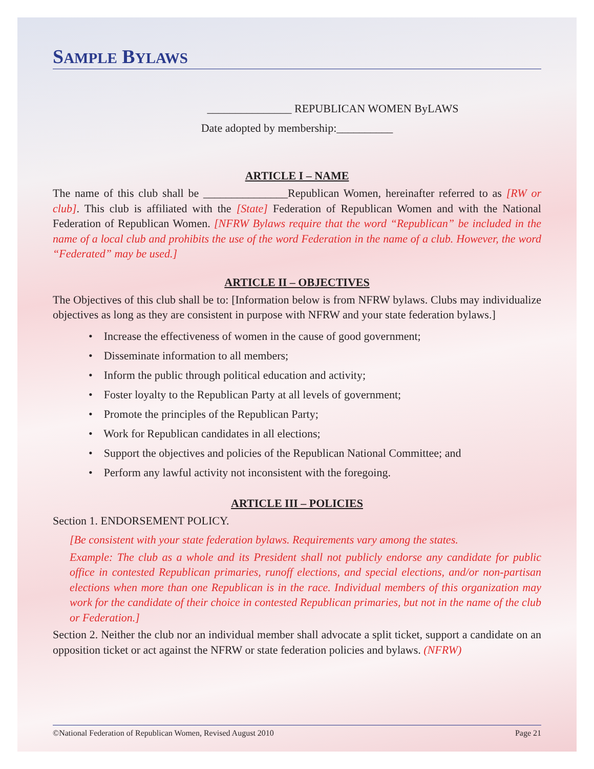SAMPLE BYLAWS
_______________ REPUBLICAN WOMEN ByLAWS
Date adopted by membership:__________
ARTICLE I – NAME
The name of this club shall be _______________Republican Women, hereinafter referred to as [RW or club]. This club is affiliated with the [State] Federation of Republican Women and with the National Federation of Republican Women. [NFRW Bylaws require that the word “Republican” be included in the name of a local club and prohibits the use of the word Federation in the name of a club. However, the word “Federated” may be used.]
ARTICLE II – OBJECTIVES
The Objectives of this club shall be to: [Information below is from NFRW bylaws. Clubs may individualize objectives as long as they are consistent in purpose with NFRW and your state federation bylaws.]
• Increase the effectiveness of women in the cause of good government;
• Disseminate information to all members;
• Inform the public through political education and activity;
• Foster loyalty to the Republican Party at all levels of government;
• Promote the principles of the Republican Party;
• Work for Republican candidates in all elections;
• Support the objectives and policies of the Republican National Committee; and
• Perform any lawful activity not inconsistent with the foregoing.
ARTICLE III – POLICIES
Section 1. ENDORSEMENT POLICY.
[Be consistent with your state federation bylaws. Requirements vary among the states.
Example: The club as a whole and its President shall not publicly endorse any candidate for public office in contested Republican primaries, runoff elections, and special elections, and/or non-partisan elections when more than one Republican is in the race. Individual members of this organization may work for the candidate of their choice in contested Republican primaries, but not in the name of the club or Federation.]
Section 2. Neither the club nor an individual member shall advocate a split ticket, support a candidate on an opposition ticket or act against the NFRW or state federation policies and bylaws. (NFRW)
©National Federation of Republican Women, Revised August 2010 Page 21